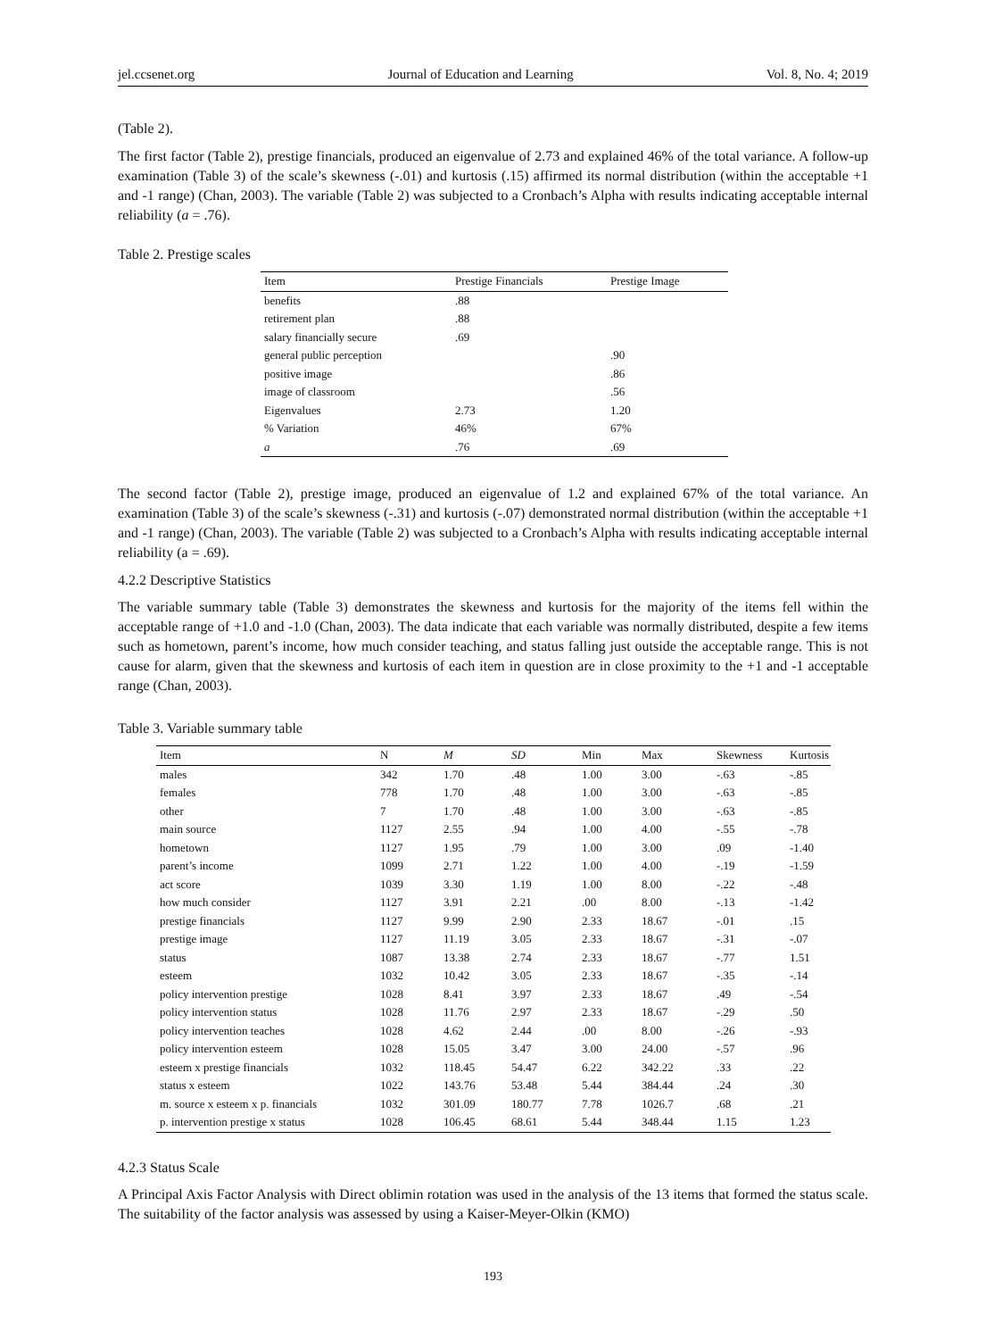jel.ccsenet.org Journal of Education and Learning Vol. 8, No. 4; 2019
(Table 2).
The first factor (Table 2), prestige financials, produced an eigenvalue of 2.73 and explained 46% of the total variance. A follow-up examination (Table 3) of the scale’s skewness (-.01) and kurtosis (.15) affirmed its normal distribution (within the acceptable +1 and -1 range) (Chan, 2003). The variable (Table 2) was subjected to a Cronbach’s Alpha with results indicating acceptable internal reliability (a = .76).
Table 2. Prestige scales
| Item | Prestige Financials | Prestige Image |
| --- | --- | --- |
| benefits | .88 | |
| retirement plan | .88 | |
| salary financially secure | .69 | |
| general public perception | | .90 |
| positive image | | .86 |
| image of classroom | | .56 |
| Eigenvalues | 2.73 | 1.20 |
| % Variation | 46% | 67% |
| a | .76 | .69 |
The second factor (Table 2), prestige image, produced an eigenvalue of 1.2 and explained 67% of the total variance. An examination (Table 3) of the scale’s skewness (-.31) and kurtosis (-.07) demonstrated normal distribution (within the acceptable +1 and -1 range) (Chan, 2003). The variable (Table 2) was subjected to a Cronbach’s Alpha with results indicating acceptable internal reliability (a = .69).
4.2.2 Descriptive Statistics
The variable summary table (Table 3) demonstrates the skewness and kurtosis for the majority of the items fell within the acceptable range of +1.0 and -1.0 (Chan, 2003). The data indicate that each variable was normally distributed, despite a few items such as hometown, parent’s income, how much consider teaching, and status falling just outside the acceptable range. This is not cause for alarm, given that the skewness and kurtosis of each item in question are in close proximity to the +1 and -1 acceptable range (Chan, 2003).
Table 3. Variable summary table
| Item | N | M | SD | Min | Max | Skewness | Kurtosis |
| --- | --- | --- | --- | --- | --- | --- | --- |
| males | 342 | 1.70 | .48 | 1.00 | 3.00 | -.63 | -.85 |
| females | 778 | 1.70 | .48 | 1.00 | 3.00 | -.63 | -.85 |
| other | 7 | 1.70 | .48 | 1.00 | 3.00 | -.63 | -.85 |
| main source | 1127 | 2.55 | .94 | 1.00 | 4.00 | -.55 | -.78 |
| hometown | 1127 | 1.95 | .79 | 1.00 | 3.00 | .09 | -1.40 |
| parent’s income | 1099 | 2.71 | 1.22 | 1.00 | 4.00 | -.19 | -1.59 |
| act score | 1039 | 3.30 | 1.19 | 1.00 | 8.00 | -.22 | -.48 |
| how much consider | 1127 | 3.91 | 2.21 | .00 | 8.00 | -.13 | -1.42 |
| prestige financials | 1127 | 9.99 | 2.90 | 2.33 | 18.67 | -.01 | .15 |
| prestige image | 1127 | 11.19 | 3.05 | 2.33 | 18.67 | -.31 | -.07 |
| status | 1087 | 13.38 | 2.74 | 2.33 | 18.67 | -.77 | 1.51 |
| esteem | 1032 | 10.42 | 3.05 | 2.33 | 18.67 | -.35 | -.14 |
| policy intervention prestige | 1028 | 8.41 | 3.97 | 2.33 | 18.67 | .49 | -.54 |
| policy intervention status | 1028 | 11.76 | 2.97 | 2.33 | 18.67 | -.29 | .50 |
| policy intervention teaches | 1028 | 4.62 | 2.44 | .00 | 8.00 | -.26 | -.93 |
| policy intervention esteem | 1028 | 15.05 | 3.47 | 3.00 | 24.00 | -.57 | .96 |
| esteem x prestige financials | 1032 | 118.45 | 54.47 | 6.22 | 342.22 | .33 | .22 |
| status x esteem | 1022 | 143.76 | 53.48 | 5.44 | 384.44 | .24 | .30 |
| m. source x esteem x p. financials | 1032 | 301.09 | 180.77 | 7.78 | 1026.7 | .68 | .21 |
| p. intervention prestige x status | 1028 | 106.45 | 68.61 | 5.44 | 348.44 | 1.15 | 1.23 |
4.2.3 Status Scale
A Principal Axis Factor Analysis with Direct oblimin rotation was used in the analysis of the 13 items that formed the status scale. The suitability of the factor analysis was assessed by using a Kaiser-Meyer-Olkin (KMO)
193